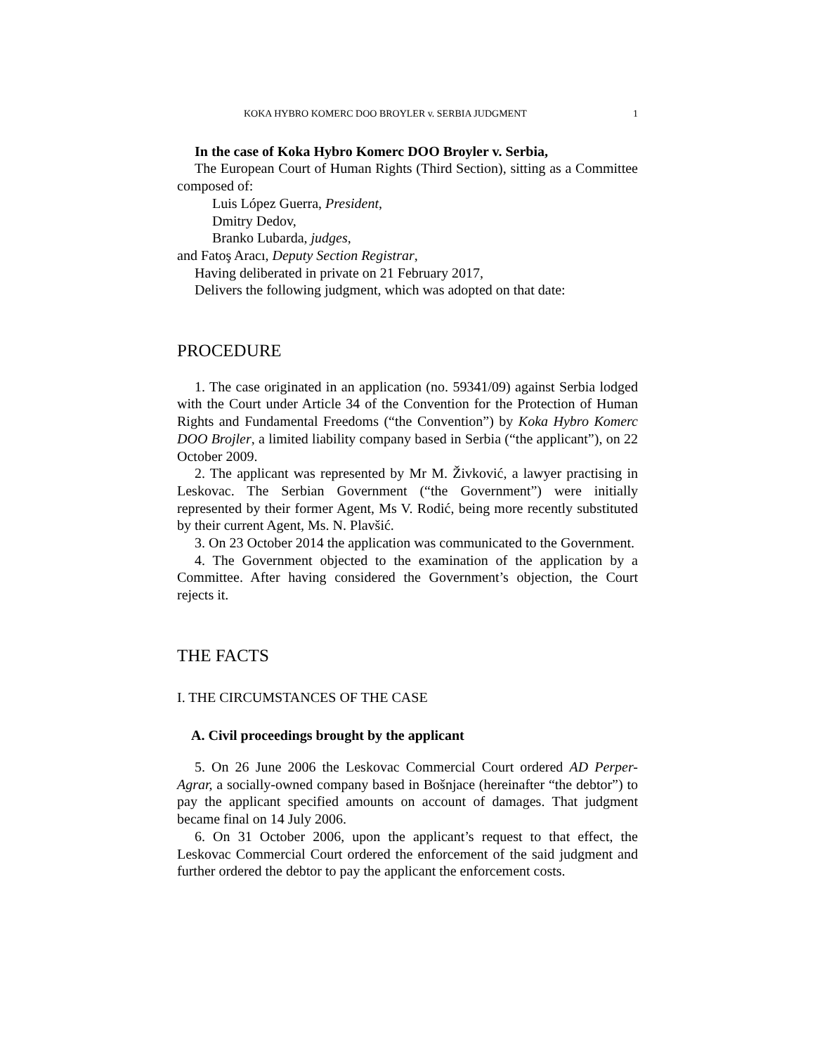KOKA HYBRO KOMERC DOO BROYLER v. SERBIA JUDGMENT 1
In the case of Koka Hybro Komerc DOO Broyler v. Serbia,
The European Court of Human Rights (Third Section), sitting as a Committee composed of:
Luis López Guerra, President,
Dmitry Dedov,
Branko Lubarda, judges,
and Fatoş Aracı, Deputy Section Registrar,
Having deliberated in private on 21 February 2017,
Delivers the following judgment, which was adopted on that date:
PROCEDURE
1. The case originated in an application (no. 59341/09) against Serbia lodged with the Court under Article 34 of the Convention for the Protection of Human Rights and Fundamental Freedoms (“the Convention”) by Koka Hybro Komerc DOO Brojler, a limited liability company based in Serbia (“the applicant”), on 22 October 2009.
2. The applicant was represented by Mr M. Živković, a lawyer practising in Leskovac. The Serbian Government (“the Government”) were initially represented by their former Agent, Ms V. Rodić, being more recently substituted by their current Agent, Ms. N. Plavšić.
3. On 23 October 2014 the application was communicated to the Government.
4. The Government objected to the examination of the application by a Committee. After having considered the Government’s objection, the Court rejects it.
THE FACTS
I. THE CIRCUMSTANCES OF THE CASE
A. Civil proceedings brought by the applicant
5. On 26 June 2006 the Leskovac Commercial Court ordered AD Perper-Agrar, a socially-owned company based in Bošnjace (hereinafter “the debtor”) to pay the applicant specified amounts on account of damages. That judgment became final on 14 July 2006.
6. On 31 October 2006, upon the applicant’s request to that effect, the Leskovac Commercial Court ordered the enforcement of the said judgment and further ordered the debtor to pay the applicant the enforcement costs.